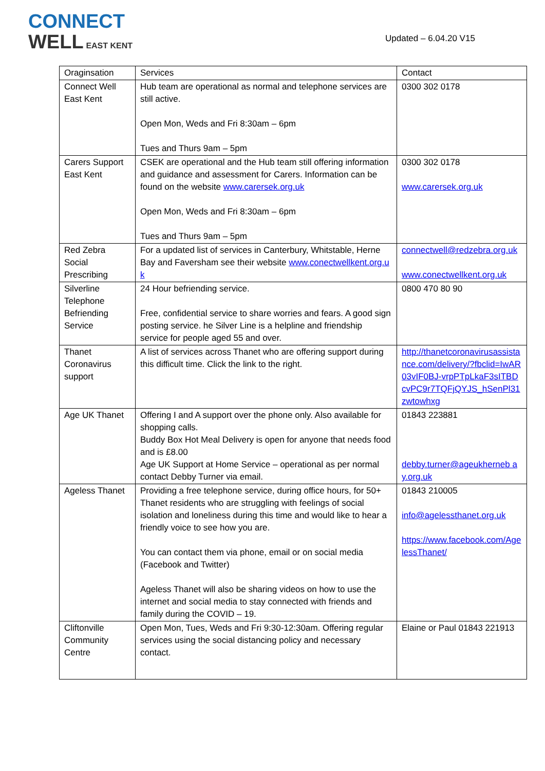CONNECT
WELL EAST KENT
Updated – 6.04.20 V15
| Oragins­ation | Services | Contact |
| --- | --- | --- |
| Connect Well East Kent | Hub team are operational as normal and telephone services are still active. Open Mon, Weds and Fri 8:30am – 6pm Tues and Thurs 9am – 5pm | 0300 302 0178 |
| Carers Support East Kent | CSEK are operational and the Hub team still offering information and guidance and assessment for Carers. Information can be found on the website www.carersek.org.uk Open Mon, Weds and Fri 8:30am – 6pm Tues and Thurs 9am – 5pm | 0300 302 0178 www.carersek.org.uk |
| Red Zebra Social Prescribing | For a updated list of services in Canterbury, Whitstable, Herne Bay and Faversham see their website www.conectwellkent.org.uk | connectwell@redzebra.org.uk www.conectwellkent.org.uk |
| Silverline Telephone Befriending Service | 24 Hour befriending service. Free, confidential service to share worries and fears. A good sign posting service. he Silver Line is a helpline and friendship service for people aged 55 and over. | 0800 470 80 90 |
| Thanet Coronavirus support | A list of services across Thanet who are offering support during this difficult time. Click the link to the right. | http://thanetcoronavirusassistance.com/delivery/?fbclid=IwAR03vIF0BJ-vrpPTpLkaF3sITBDcvPC9r7TQFjQYJS_hSenPl31zwtowhxg |
| Age UK Thanet | Offering I and A support over the phone only. Also available for shopping calls. Buddy Box Hot Meal Delivery is open for anyone that needs food and is £8.00 Age UK Support at Home Service – operational as per normal contact Debby Turner via email. | 01843 223881 debby.turner@ageukherneb ay.org.uk |
| Ageless Thanet | Providing a free telephone service, during office hours, for 50+ Thanet residents who are struggling with feelings of social isolation and loneliness during this time and would like to hear a friendly voice to see how you are. You can contact them via phone, email or on social media (Facebook and Twitter) Ageless Thanet will also be sharing videos on how to use the internet and social media to stay connected with friends and family during the COVID – 19. | 01843 210005 info@agelessthanet.org.uk https://www.facebook.com/AgelessThanet/ |
| Cliftonville Community Centre | Open Mon, Tues, Weds and Fri 9:30-12:30am. Offering regular services using the social distancing policy and necessary contact. | Elaine or Paul 01843 221913 |